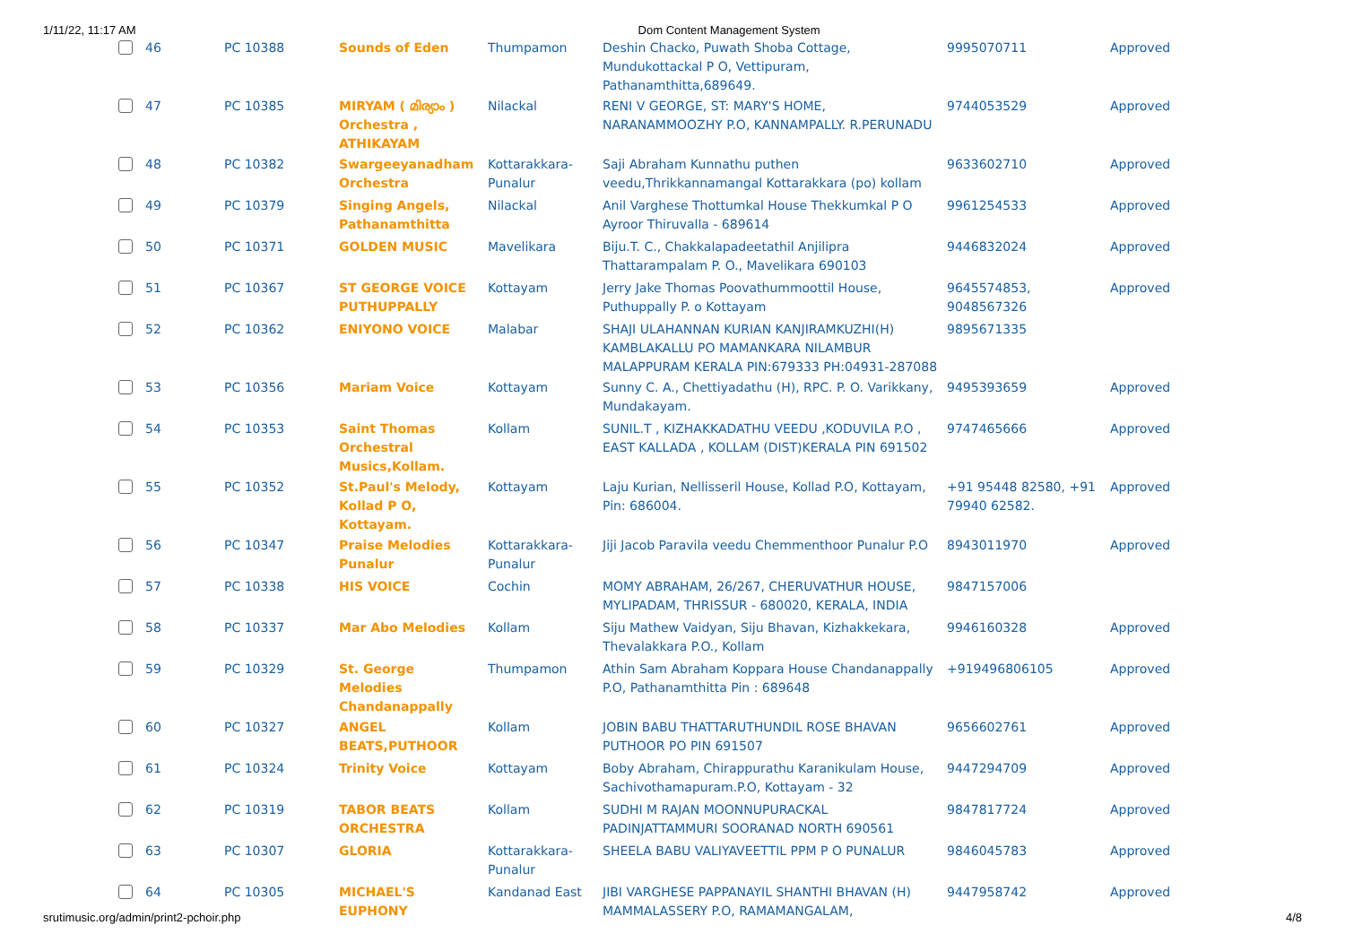1/11/22, 11:17 AM Dom Content Management System
| | 46 | PC 10388 | Sounds of Eden | Thumpamon | Deshin Chacko, Puwath Shoba Cottage, Mundukottackal P O, Vettipuram, Pathanamthitta,689649. | 9995070711 | Approved |
| | 47 | PC 10385 | MIRYAM ( മിര്യാം ) Orchestra , ATHIKAYAM | Nilackal | RENI V GEORGE, ST: MARY'S HOME, NARANAMMOOZHY P.O, KANNAMPALLY. R.PERUNADU | 9744053529 | Approved |
| | 48 | PC 10382 | Swargeeyanadham Orchestra | Kottarakkara-Punalur | Saji Abraham Kunnathu puthen veedu,Thrikkannamangal Kottarakkara (po) kollam | 9633602710 | Approved |
| | 49 | PC 10379 | Singing Angels, Pathanamthitta | Nilackal | Anil Varghese Thottumkal House Thekkumkal P O Ayroor Thiruvalla - 689614 | 9961254533 | Approved |
| | 50 | PC 10371 | GOLDEN MUSIC | Mavelikara | Biju.T. C., Chakkalapadeetathil Anjilipra Thattarampalam P. O., Mavelikara 690103 | 9446832024 | Approved |
| | 51 | PC 10367 | ST GEORGE VOICE PUTHUPPALLY | Kottayam | Jerry Jake Thomas Poovathummoottil House, Puthuppally P. o Kottayam | 9645574853, 9048567326 | Approved |
| | 52 | PC 10362 | ENIYONO VOICE | Malabar | SHAJI ULAHANNAN KURIAN KANJIRAMKUZHI(H) KAMBLAKALLU PO MAMANKARA NILAMBUR MALAPPURAM KERALA PIN:679333 PH:04931-287088 | 9895671335 | |
| | 53 | PC 10356 | Mariam Voice | Kottayam | Sunny C. A., Chettiyadathu (H), RPC. P. O. Varikkany, Mundakayam. | 9495393659 | Approved |
| | 54 | PC 10353 | Saint Thomas Orchestral Musics,Kollam. | Kollam | SUNIL.T , KIZHAKKADATHU VEEDU ,KODUVILA P.O , EAST KALLADA , KOLLAM (DIST)KERALA PIN 691502 | 9747465666 | Approved |
| | 55 | PC 10352 | St.Paul's Melody, Kollad P O, Kottayam. | Kottayam | Laju Kurian, Nellisseril House, Kollad P.O, Kottayam, Pin: 686004. | +91 95448 82580, +91 79940 62582. | Approved |
| | 56 | PC 10347 | Praise Melodies Punalur | Kottarakkara-Punalur | Jiji Jacob Paravila veedu Chemmenthoor Punalur P.O | 8943011970 | Approved |
| | 57 | PC 10338 | HIS VOICE | Cochin | MOMY ABRAHAM, 26/267, CHERUVATHUR HOUSE, MYLIPADAM, THRISSUR - 680020, KERALA, INDIA | 9847157006 | |
| | 58 | PC 10337 | Mar Abo Melodies | Kollam | Siju Mathew Vaidyan, Siju Bhavan, Kizhakkekara, Thevalakkara P.O., Kollam | 9946160328 | Approved |
| | 59 | PC 10329 | St. George Melodies Chandanappally | Thumpamon | Athin Sam Abraham Koppara House Chandanappally P.O, Pathanamthitta Pin : 689648 | +919496806105 | Approved |
| | 60 | PC 10327 | ANGEL BEATS,PUTHOOR | Kollam | JOBIN BABU THATTARUTHUNDIL ROSE BHAVAN PUTHOOR PO PIN 691507 | 9656602761 | Approved |
| | 61 | PC 10324 | Trinity Voice | Kottayam | Boby Abraham, Chirappurathu Karanikulam House, Sachivothamapuram.P.O, Kottayam - 32 | 9447294709 | Approved |
| | 62 | PC 10319 | TABOR BEATS ORCHESTRA | Kollam | SUDHI M RAJAN MOONNUPURACKAL PADINJATTAMMURI SOORANAD NORTH 690561 | 9847817724 | Approved |
| | 63 | PC 10307 | GLORIA | Kottarakkara-Punalur | SHEELA BABU VALIYAVEETTIL PPM P O PUNALUR | 9846045783 | Approved |
| | 64 | PC 10305 | MICHAEL'S EUPHONY | Kandanad East | JIBI VARGHESE PAPPANAYIL SHANTHI BHAVAN (H) MAMMALASSERY P.O, RAMAMANGALAM, | 9447958742 | Approved |
srutimusic.org/admin/print2-pchoir.php 4/8